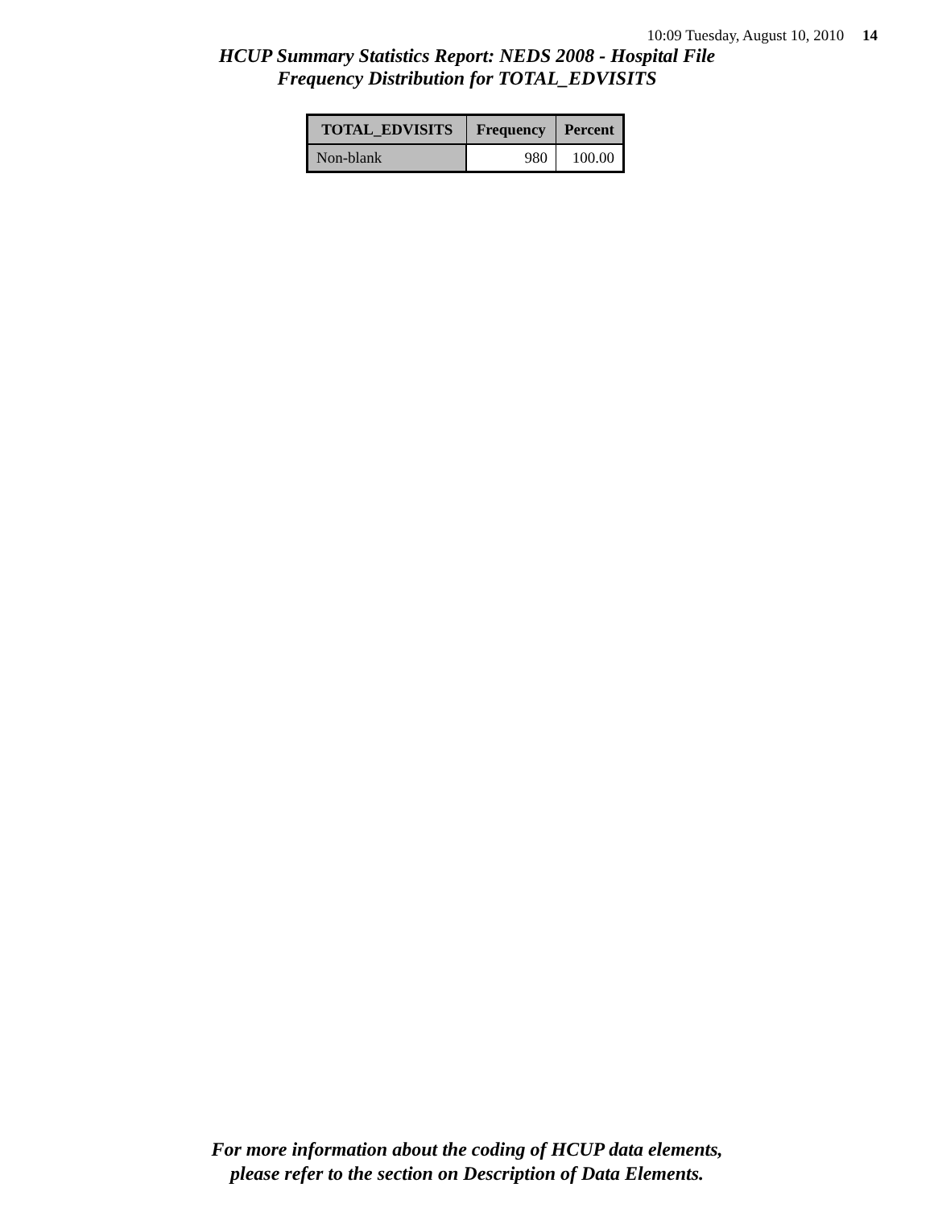10:09 Tuesday, August 10, 2010 14
HCUP Summary Statistics Report: NEDS 2008 - Hospital File
Frequency Distribution for TOTAL_EDVISITS
| TOTAL_EDVISITS | Frequency | Percent |
| --- | --- | --- |
| Non-blank | 980 | 100.00 |
For more information about the coding of HCUP data elements,
please refer to the section on Description of Data Elements.